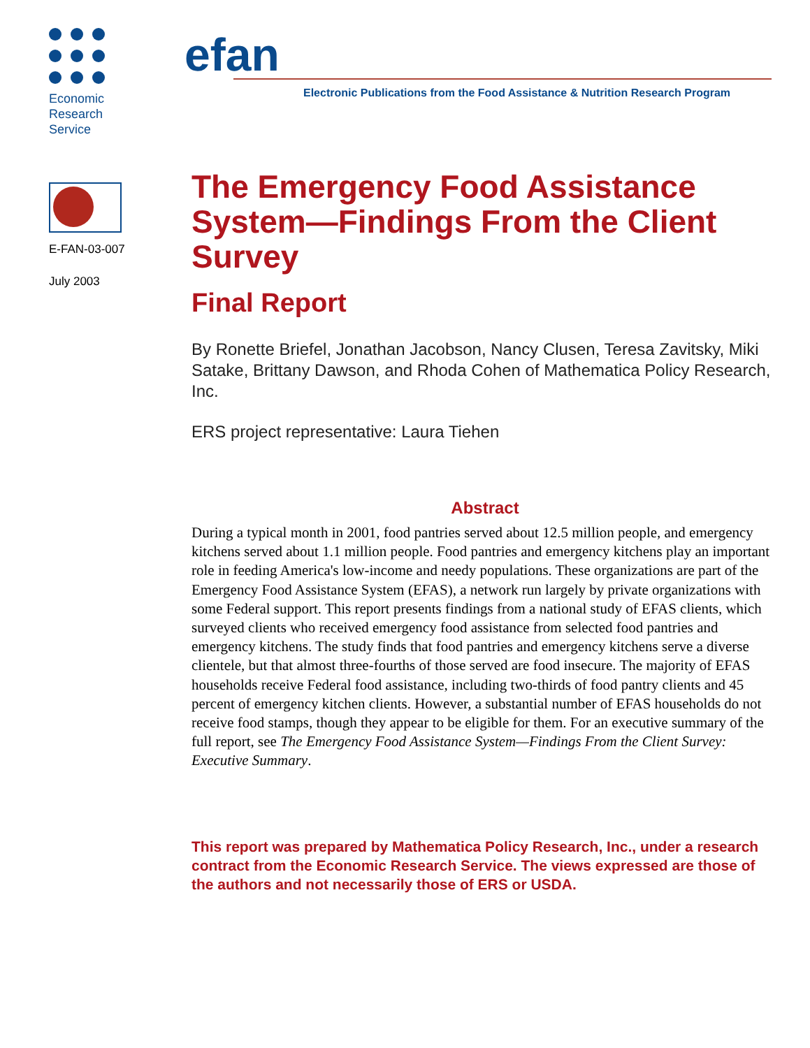Economic
Research
Service
E-FAN-03-007
July 2003
efan
Electronic Publications from the Food Assistance & Nutrition Research Program
The Emergency Food Assistance System—Findings From the Client Survey
Final Report
By Ronette Briefel, Jonathan Jacobson, Nancy Clusen, Teresa Zavitsky, Miki Satake, Brittany Dawson, and Rhoda Cohen of Mathematica Policy Research, Inc.
ERS project representative: Laura Tiehen
Abstract
During a typical month in 2001, food pantries served about 12.5 million people, and emergency kitchens served about 1.1 million people. Food pantries and emergency kitchens play an important role in feeding America's low-income and needy populations. These organizations are part of the Emergency Food Assistance System (EFAS), a network run largely by private organizations with some Federal support. This report presents findings from a national study of EFAS clients, which surveyed clients who received emergency food assistance from selected food pantries and emergency kitchens. The study finds that food pantries and emergency kitchens serve a diverse clientele, but that almost three-fourths of those served are food insecure. The majority of EFAS households receive Federal food assistance, including two-thirds of food pantry clients and 45 percent of emergency kitchen clients. However, a substantial number of EFAS households do not receive food stamps, though they appear to be eligible for them. For an executive summary of the full report, see The Emergency Food Assistance System—Findings From the Client Survey: Executive Summary.
This report was prepared by Mathematica Policy Research, Inc., under a research contract from the Economic Research Service. The views expressed are those of the authors and not necessarily those of ERS or USDA.